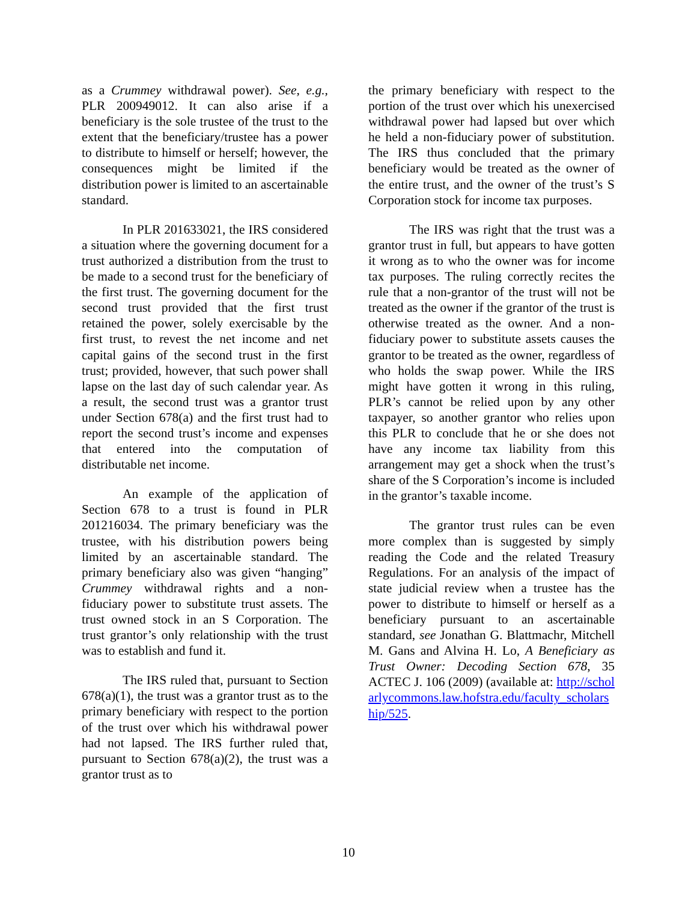as a Crummey withdrawal power). See, e.g., PLR 200949012. It can also arise if a beneficiary is the sole trustee of the trust to the extent that the beneficiary/trustee has a power to distribute to himself or herself; however, the consequences might be limited if the distribution power is limited to an ascertainable standard.
In PLR 201633021, the IRS considered a situation where the governing document for a trust authorized a distribution from the trust to be made to a second trust for the beneficiary of the first trust. The governing document for the second trust provided that the first trust retained the power, solely exercisable by the first trust, to revest the net income and net capital gains of the second trust in the first trust; provided, however, that such power shall lapse on the last day of such calendar year. As a result, the second trust was a grantor trust under Section 678(a) and the first trust had to report the second trust’s income and expenses that entered into the computation of distributable net income.
An example of the application of Section 678 to a trust is found in PLR 201216034. The primary beneficiary was the trustee, with his distribution powers being limited by an ascertainable standard. The primary beneficiary also was given “hanging” Crummey withdrawal rights and a non-fiduciary power to substitute trust assets. The trust owned stock in an S Corporation. The trust grantor’s only relationship with the trust was to establish and fund it.
The IRS ruled that, pursuant to Section 678(a)(1), the trust was a grantor trust as to the primary beneficiary with respect to the portion of the trust over which his withdrawal power had not lapsed. The IRS further ruled that, pursuant to Section 678(a)(2), the trust was a grantor trust as to
the primary beneficiary with respect to the portion of the trust over which his unexercised withdrawal power had lapsed but over which he held a non-fiduciary power of substitution. The IRS thus concluded that the primary beneficiary would be treated as the owner of the entire trust, and the owner of the trust’s S Corporation stock for income tax purposes.
The IRS was right that the trust was a grantor trust in full, but appears to have gotten it wrong as to who the owner was for income tax purposes. The ruling correctly recites the rule that a non-grantor of the trust will not be treated as the owner if the grantor of the trust is otherwise treated as the owner. And a non-fiduciary power to substitute assets causes the grantor to be treated as the owner, regardless of who holds the swap power. While the IRS might have gotten it wrong in this ruling, PLR’s cannot be relied upon by any other taxpayer, so another grantor who relies upon this PLR to conclude that he or she does not have any income tax liability from this arrangement may get a shock when the trust’s share of the S Corporation’s income is included in the grantor’s taxable income.
The grantor trust rules can be even more complex than is suggested by simply reading the Code and the related Treasury Regulations. For an analysis of the impact of state judicial review when a trustee has the power to distribute to himself or herself as a beneficiary pursuant to an ascertainable standard, see Jonathan G. Blattmachr, Mitchell M. Gans and Alvina H. Lo, A Beneficiary as Trust Owner: Decoding Section 678, 35 ACTEC J. 106 (2009) (available at: http://scholarlycommons.law.hofstra.edu/faculty_scholarship/525.
10